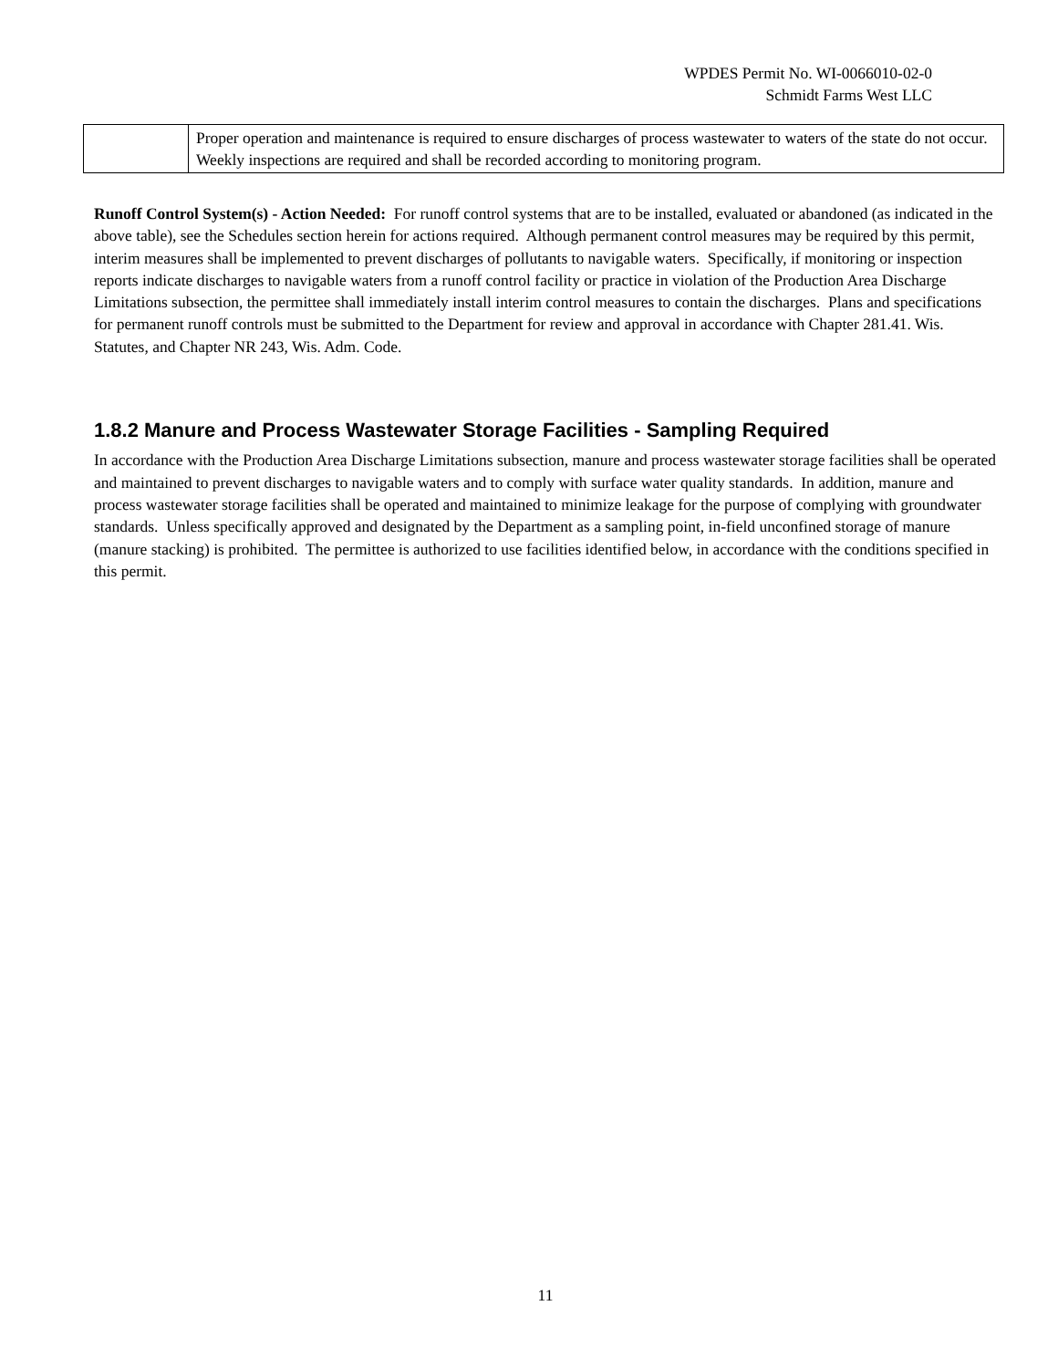WPDES Permit No. WI-0066010-02-0
Schmidt Farms West LLC
| | Proper operation and maintenance is required to ensure discharges of process wastewater to waters of the state do not occur. Weekly inspections are required and shall be recorded according to monitoring program. |
Runoff Control System(s) - Action Needed: For runoff control systems that are to be installed, evaluated or abandoned (as indicated in the above table), see the Schedules section herein for actions required. Although permanent control measures may be required by this permit, interim measures shall be implemented to prevent discharges of pollutants to navigable waters. Specifically, if monitoring or inspection reports indicate discharges to navigable waters from a runoff control facility or practice in violation of the Production Area Discharge Limitations subsection, the permittee shall immediately install interim control measures to contain the discharges. Plans and specifications for permanent runoff controls must be submitted to the Department for review and approval in accordance with Chapter 281.41. Wis. Statutes, and Chapter NR 243, Wis. Adm. Code.
1.8.2 Manure and Process Wastewater Storage Facilities - Sampling Required
In accordance with the Production Area Discharge Limitations subsection, manure and process wastewater storage facilities shall be operated and maintained to prevent discharges to navigable waters and to comply with surface water quality standards. In addition, manure and process wastewater storage facilities shall be operated and maintained to minimize leakage for the purpose of complying with groundwater standards. Unless specifically approved and designated by the Department as a sampling point, in-field unconfined storage of manure (manure stacking) is prohibited. The permittee is authorized to use facilities identified below, in accordance with the conditions specified in this permit.
11